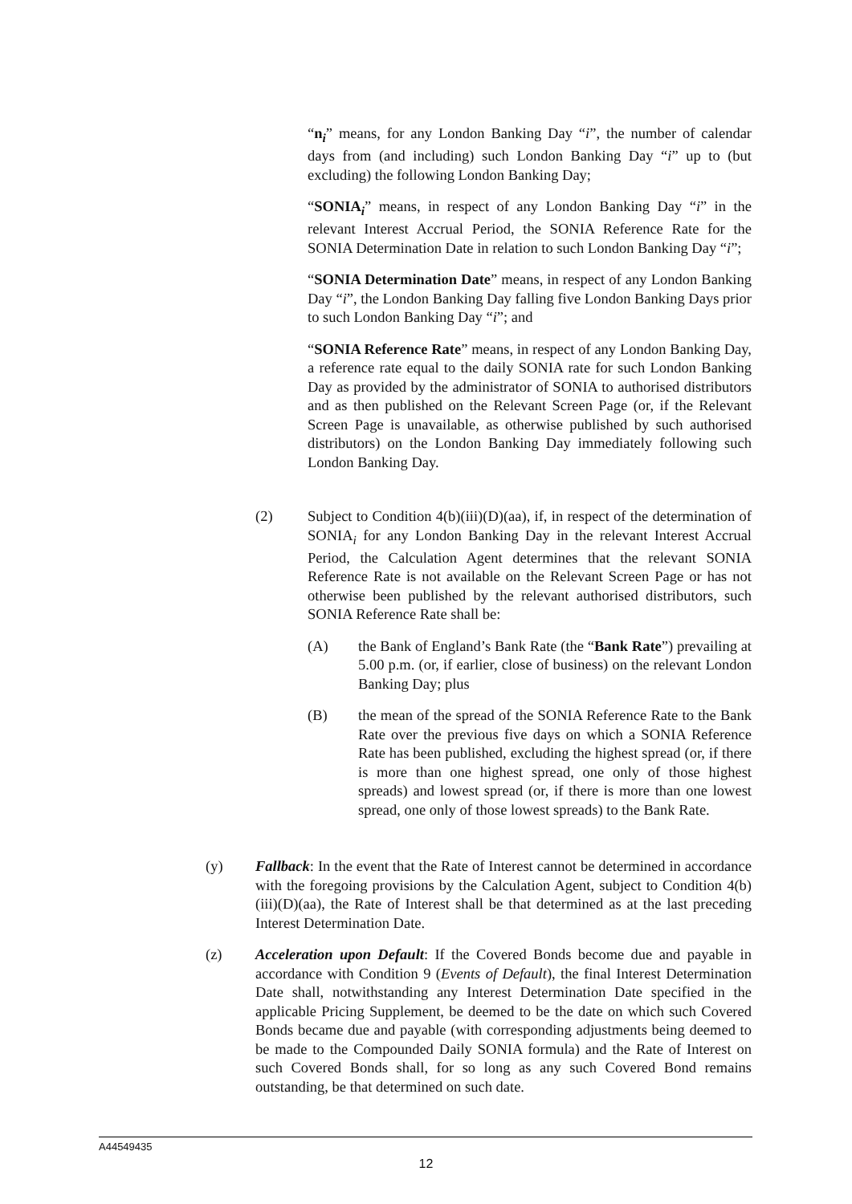“n<sub>i</sub>” means, for any London Banking Day “i”, the number of calendar days from (and including) such London Banking Day “i” up to (but excluding) the following London Banking Day;
“SONIA<sub>i</sub>” means, in respect of any London Banking Day “i” in the relevant Interest Accrual Period, the SONIA Reference Rate for the SONIA Determination Date in relation to such London Banking Day “i”;
“SONIA Determination Date” means, in respect of any London Banking Day “i”, the London Banking Day falling five London Banking Days prior to such London Banking Day “i”; and
“SONIA Reference Rate” means, in respect of any London Banking Day, a reference rate equal to the daily SONIA rate for such London Banking Day as provided by the administrator of SONIA to authorised distributors and as then published on the Relevant Screen Page (or, if the Relevant Screen Page is unavailable, as otherwise published by such authorised distributors) on the London Banking Day immediately following such London Banking Day.
(2) Subject to Condition 4(b)(iii)(D)(aa), if, in respect of the determination of SONIA<sub>i</sub> for any London Banking Day in the relevant Interest Accrual Period, the Calculation Agent determines that the relevant SONIA Reference Rate is not available on the Relevant Screen Page or has not otherwise been published by the relevant authorised distributors, such SONIA Reference Rate shall be:
(A) the Bank of England’s Bank Rate (the “Bank Rate”) prevailing at 5.00 p.m. (or, if earlier, close of business) on the relevant London Banking Day; plus
(B) the mean of the spread of the SONIA Reference Rate to the Bank Rate over the previous five days on which a SONIA Reference Rate has been published, excluding the highest spread (or, if there is more than one highest spread, one only of those highest spreads) and lowest spread (or, if there is more than one lowest spread, one only of those lowest spreads) to the Bank Rate.
(y) Fallback: In the event that the Rate of Interest cannot be determined in accordance with the foregoing provisions by the Calculation Agent, subject to Condition 4(b)(iii)(D)(aa), the Rate of Interest shall be that determined as at the last preceding Interest Determination Date.
(z) Acceleration upon Default: If the Covered Bonds become due and payable in accordance with Condition 9 (Events of Default), the final Interest Determination Date shall, notwithstanding any Interest Determination Date specified in the applicable Pricing Supplement, be deemed to be the date on which such Covered Bonds became due and payable (with corresponding adjustments being deemed to be made to the Compounded Daily SONIA formula) and the Rate of Interest on such Covered Bonds shall, for so long as any such Covered Bond remains outstanding, be that determined on such date.
A44549435
12